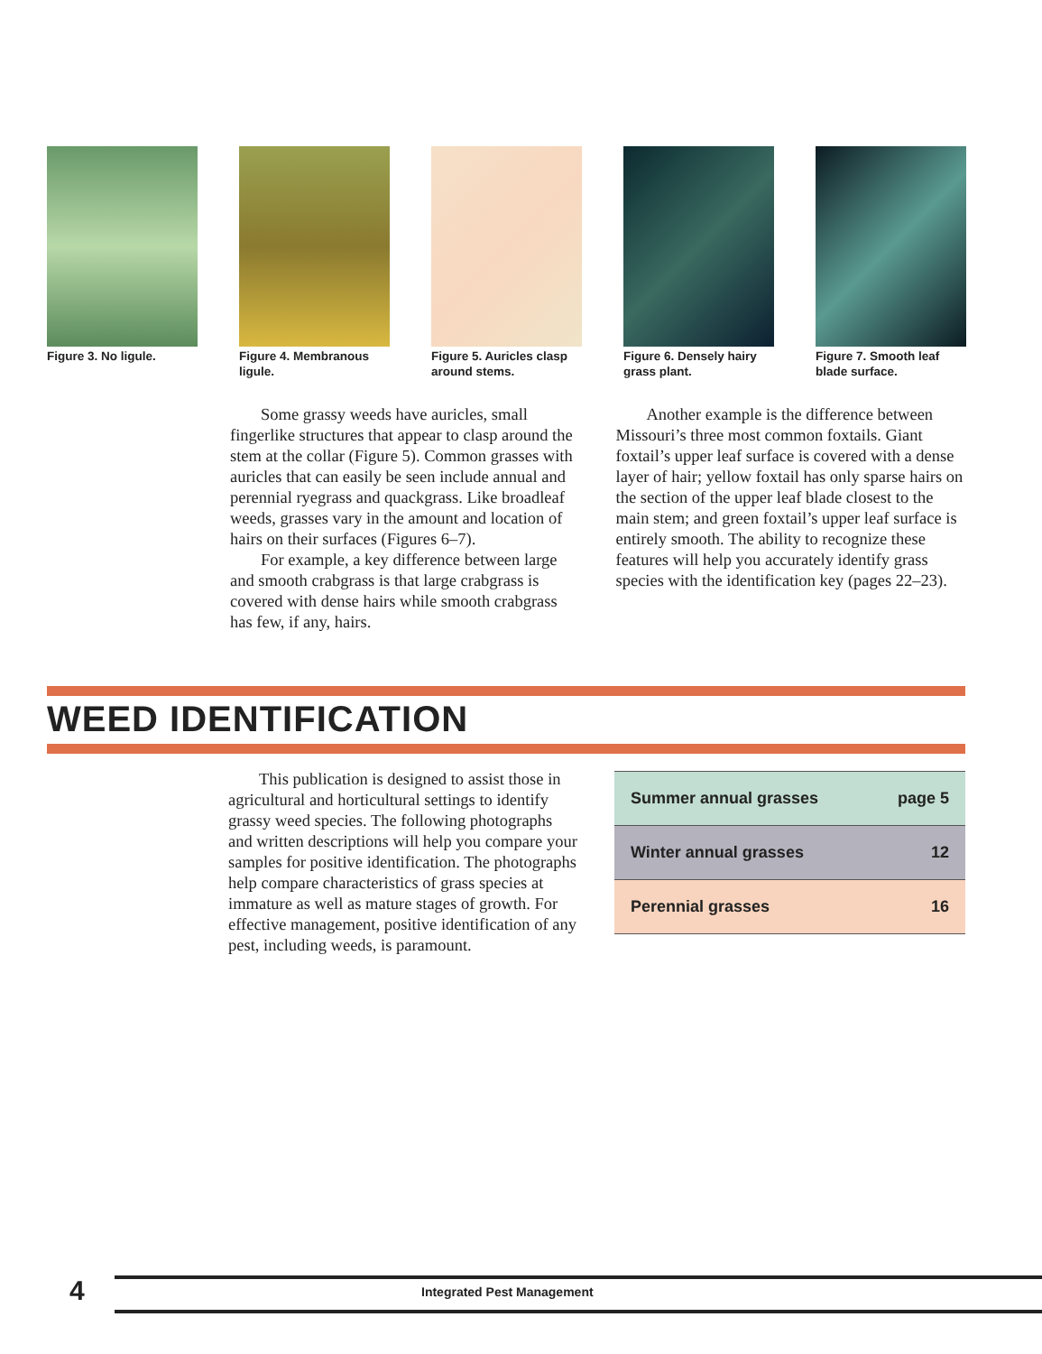Figure 3. No ligule.
Figure 4. Membranous ligule.
Figure 5. Auricles clasp around stems.
Figure 6. Densely hairy grass plant.
Figure 7. Smooth leaf blade surface.
Some grassy weeds have auricles, small fingerlike structures that appear to clasp around the stem at the collar (Figure 5). Common grasses with auricles that can easily be seen include annual and perennial ryegrass and quackgrass. Like broadleaf weeds, grasses vary in the amount and location of hairs on their surfaces (Figures 6–7).
For example, a key difference between large and smooth crabgrass is that large crabgrass is covered with dense hairs while smooth crabgrass has few, if any, hairs.
Another example is the difference between Missouri’s three most common foxtails. Giant foxtail’s upper leaf surface is covered with a dense layer of hair; yellow foxtail has only sparse hairs on the section of the upper leaf blade closest to the main stem; and green foxtail’s upper leaf surface is entirely smooth. The ability to recognize these features will help you accurately identify grass species with the identification key (pages 22–23).
WEED IDENTIFICATION
This publication is designed to assist those in agricultural and horticultural settings to identify grassy weed species. The following photographs and written descriptions will help you compare your samples for positive identification. The photographs help compare characteristics of grass species at immature as well as mature stages of growth. For effective management, positive identification of any pest, including weeds, is paramount.
| Summer annual grasses | page 5 |
| Winter annual grasses | 12 |
| Perennial grasses | 16 |
4 Integrated Pest Management